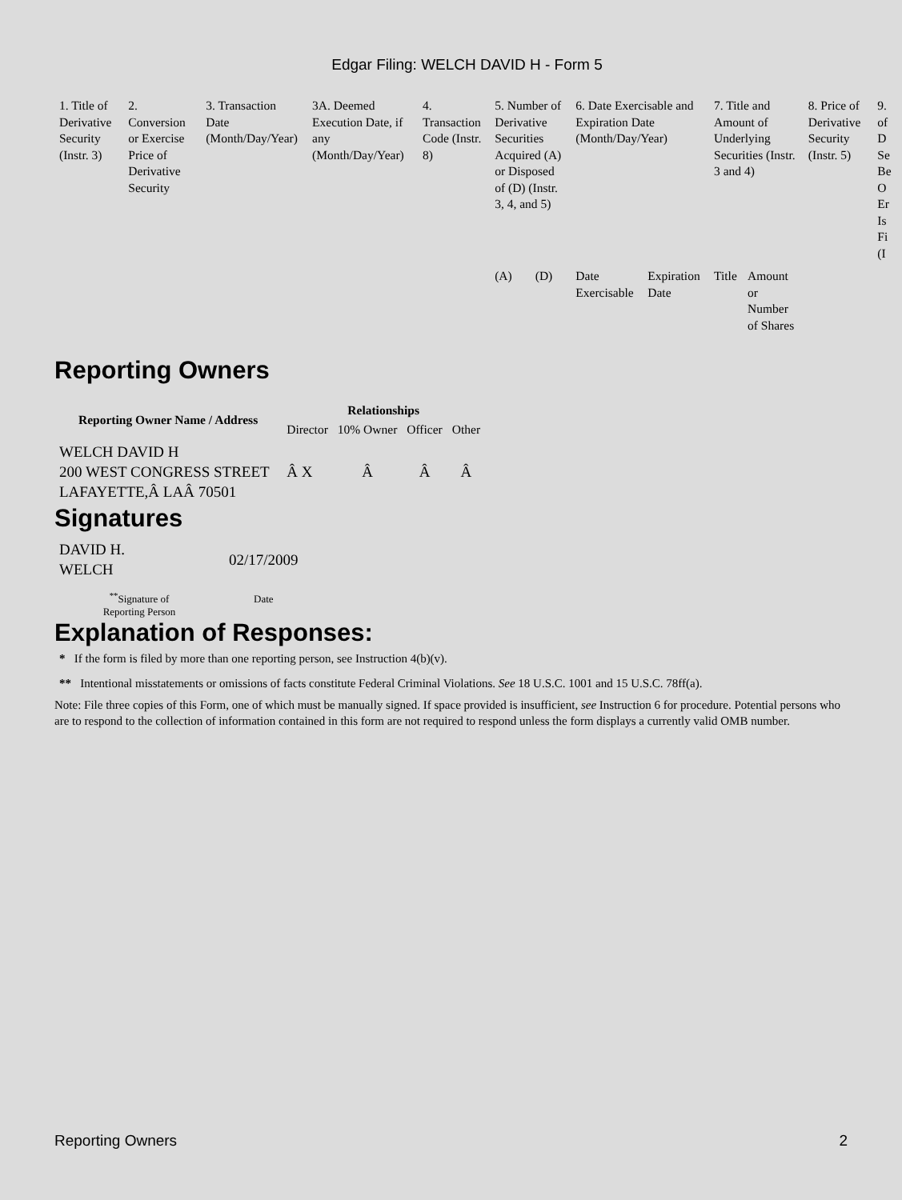Edgar Filing: WELCH DAVID H - Form 5
| 1. Title of Derivative Security (Instr. 3) | 2. Conversion or Exercise Price of Derivative Security | 3. Transaction Date (Month/Day/Year) | 3A. Deemed Execution Date, if any (Month/Day/Year) | 4. Transaction Code (Instr. 8) | 5. Number of Derivative Securities Acquired (A) or Disposed of (D) (Instr. 3, 4, and 5) | | 6. Date Exercisable and Expiration Date (Month/Day/Year) | | 7. Title and Amount of Underlying Securities (Instr. 3 and 4) | | 8. Price of Derivative Security (Instr. 5) | 9. of D Se Be O Er Is Fi (I |
| | | | | | (A) | (D) | Date Exercisable | Expiration Date | Title | Amount or Number of Shares | | |
Reporting Owners
| Reporting Owner Name / Address | Relationships | | | |
| --- | --- | --- | --- | --- |
| | Director | 10% Owner | Officer | Other |
| WELCH DAVID H 200 WEST CONGRESS STREET LAFAYETTE,Â LAÂ 70501 | Â X | Â | Â | Â |
Signatures
| DAVID H. WELCH | 02/17/2009 |
| <sup>**</sup> Signature of Reporting Person | Date |
Explanation of Responses:
* If the form is filed by more than one reporting person, see Instruction 4(b)(v).
** Intentional misstatements or omissions of facts constitute Federal Criminal Violations. See 18 U.S.C. 1001 and 15 U.S.C. 78ff(a).
Note: File three copies of this Form, one of which must be manually signed. If space provided is insufficient, see Instruction 6 for procedure. Potential persons who are to respond to the collection of information contained in this form are not required to respond unless the form displays a currently valid OMB number.
Reporting Owners 2